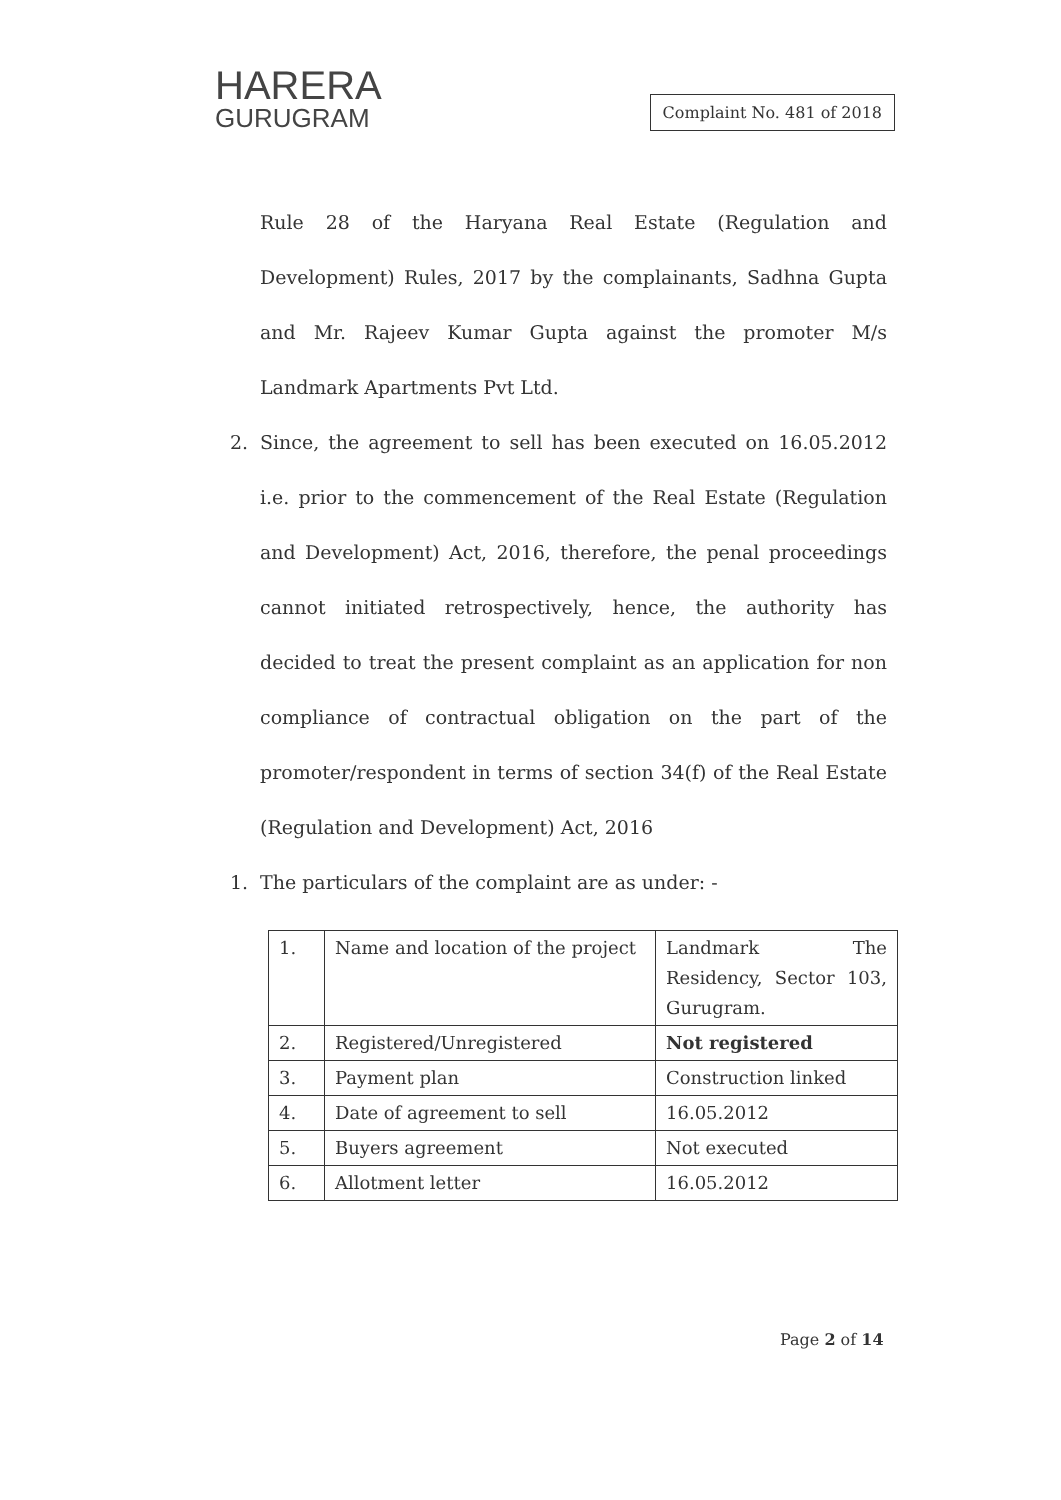HARERA
GURUGRAM
Complaint No. 481 of 2018
Rule 28 of the Haryana Real Estate (Regulation and Development) Rules, 2017 by the complainants, Sadhna Gupta and Mr. Rajeev Kumar Gupta against the promoter M/s Landmark Apartments Pvt Ltd.
2. Since, the agreement to sell has been executed on 16.05.2012 i.e. prior to the commencement of the Real Estate (Regulation and Development) Act, 2016, therefore, the penal proceedings cannot initiated retrospectively, hence, the authority has decided to treat the present complaint as an application for non compliance of contractual obligation on the part of the promoter/respondent in terms of section 34(f) of the Real Estate (Regulation and Development) Act, 2016
1. The particulars of the complaint are as under: -
| 1. | Name and location of the project | Landmark The Residency, Sector 103, Gurugram. |
| 2. | Registered/Unregistered | Not registered |
| 3. | Payment plan | Construction linked |
| 4. | Date of agreement to sell | 16.05.2012 |
| 5. | Buyers agreement | Not executed |
| 6. | Allotment letter | 16.05.2012 |
Page 2 of 14